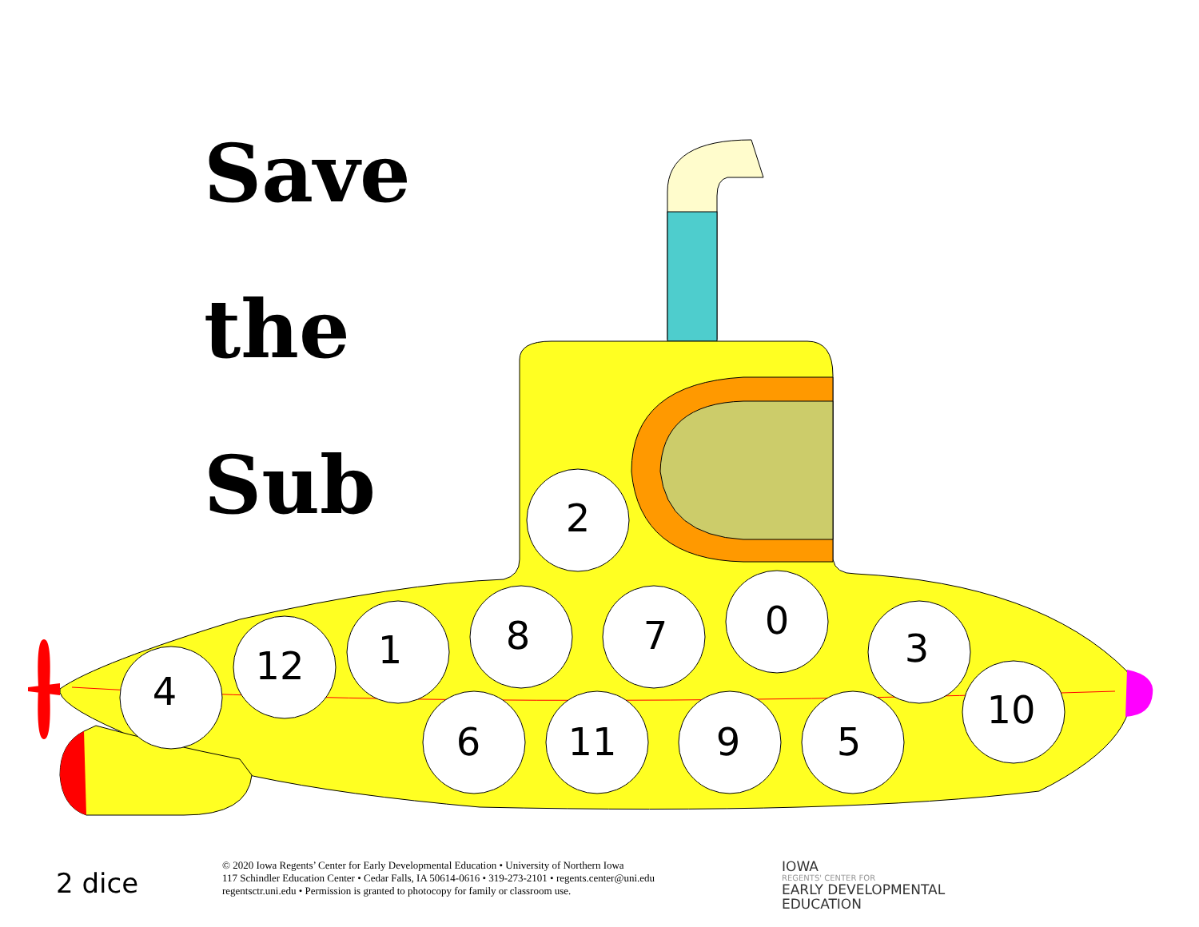2
4
12
1
8
7
0
3
10
6
11
9
5
Save
the
Sub
2 dice
© 2020 Iowa Regents’ Center for Early Developmental Education • University of Northern Iowa
117 Schindler Education Center • Cedar Falls, IA 50614-0616 • 319-273-2101 • regents.center@uni.edu
regentsctr.uni.edu • Permission is granted to photocopy for family or classroom use.
IOWA
REGENTS' CENTER FOR
EARLY DEVELOPMENTAL
EDUCATION